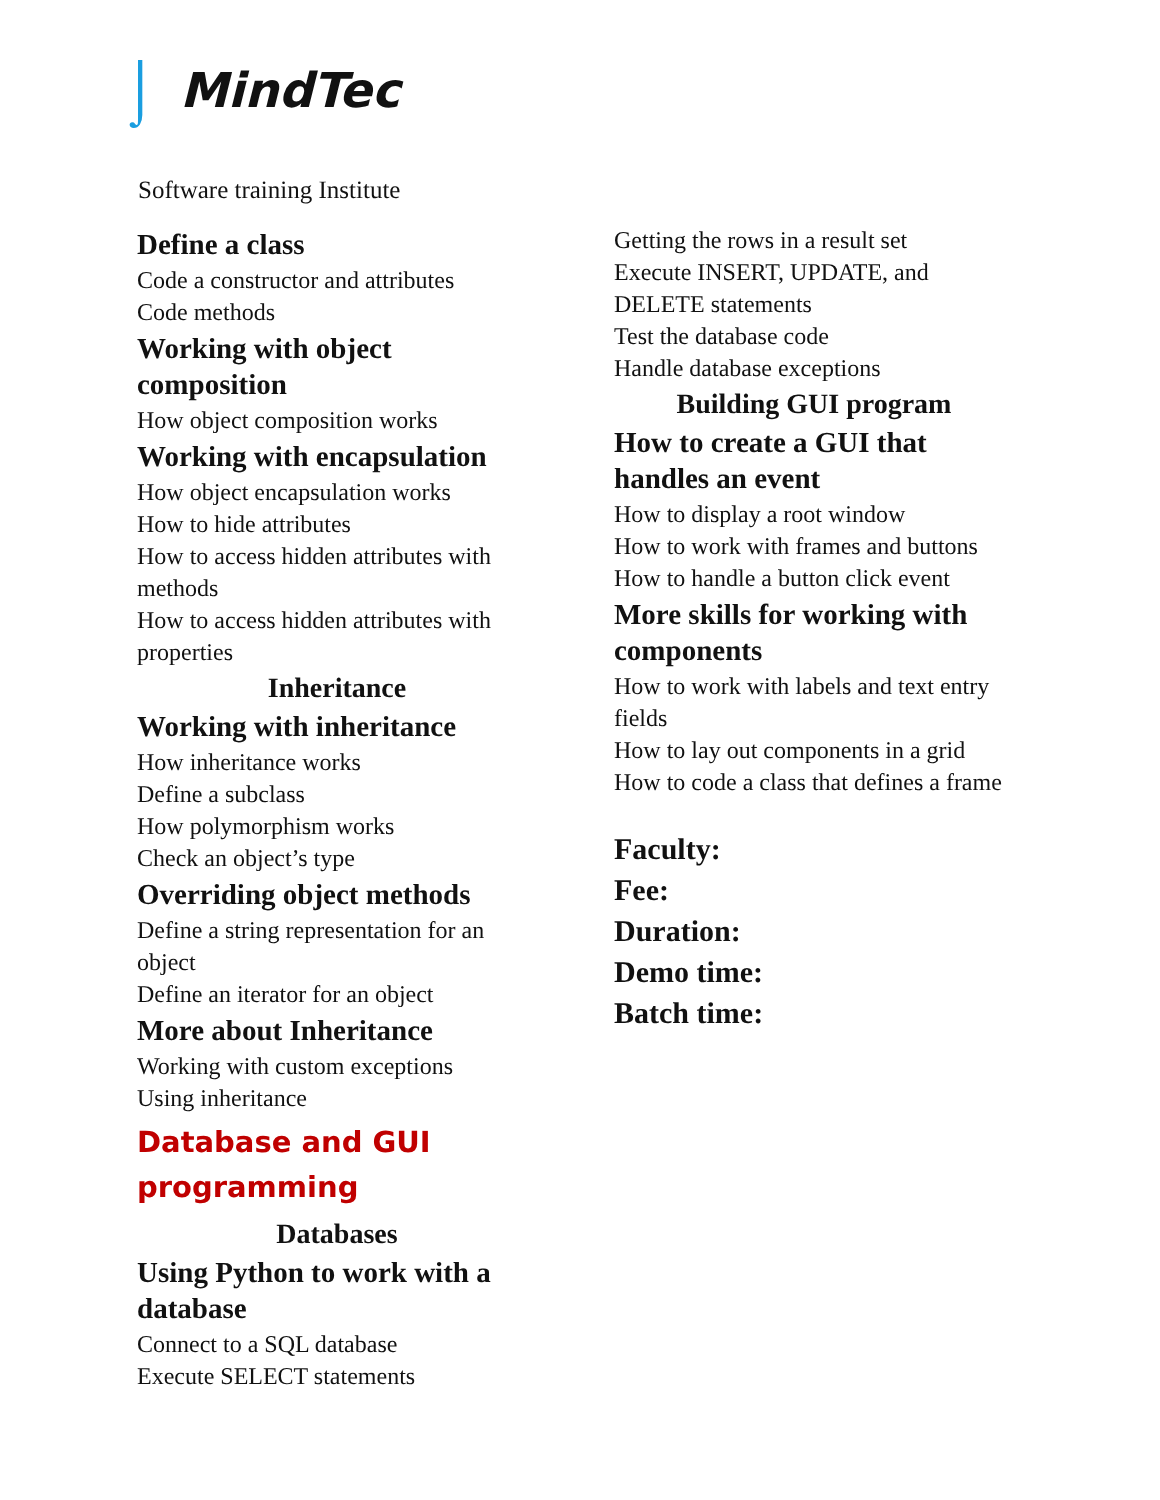⌡ MindTec
Software training Institute
Define a class
Code a constructor and attributes
Code methods
Working with object composition
How object composition works
Working with encapsulation
How object encapsulation works
How to hide attributes
How to access hidden attributes with methods
How to access hidden attributes with properties
Inheritance
Working with inheritance
How inheritance works
Define a subclass
How polymorphism works
Check an object’s type
Overriding object methods
Define a string representation for an object
Define an iterator for an object
More about Inheritance
Working with custom exceptions
Using inheritance
Database and GUI programming
Databases
Using Python to work with a database
Connect to a SQL database
Execute SELECT statements
Getting the rows in a result set
Execute INSERT, UPDATE, and DELETE statements
Test the database code
Handle database exceptions
Building GUI program
How to create a GUI that handles an event
How to display a root window
How to work with frames and buttons
How to handle a button click event
More skills for working with components
How to work with labels and text entry fields
How to lay out components in a grid
How to code a class that defines a frame
Faculty:
Fee:
Duration:
Demo time:
Batch time: